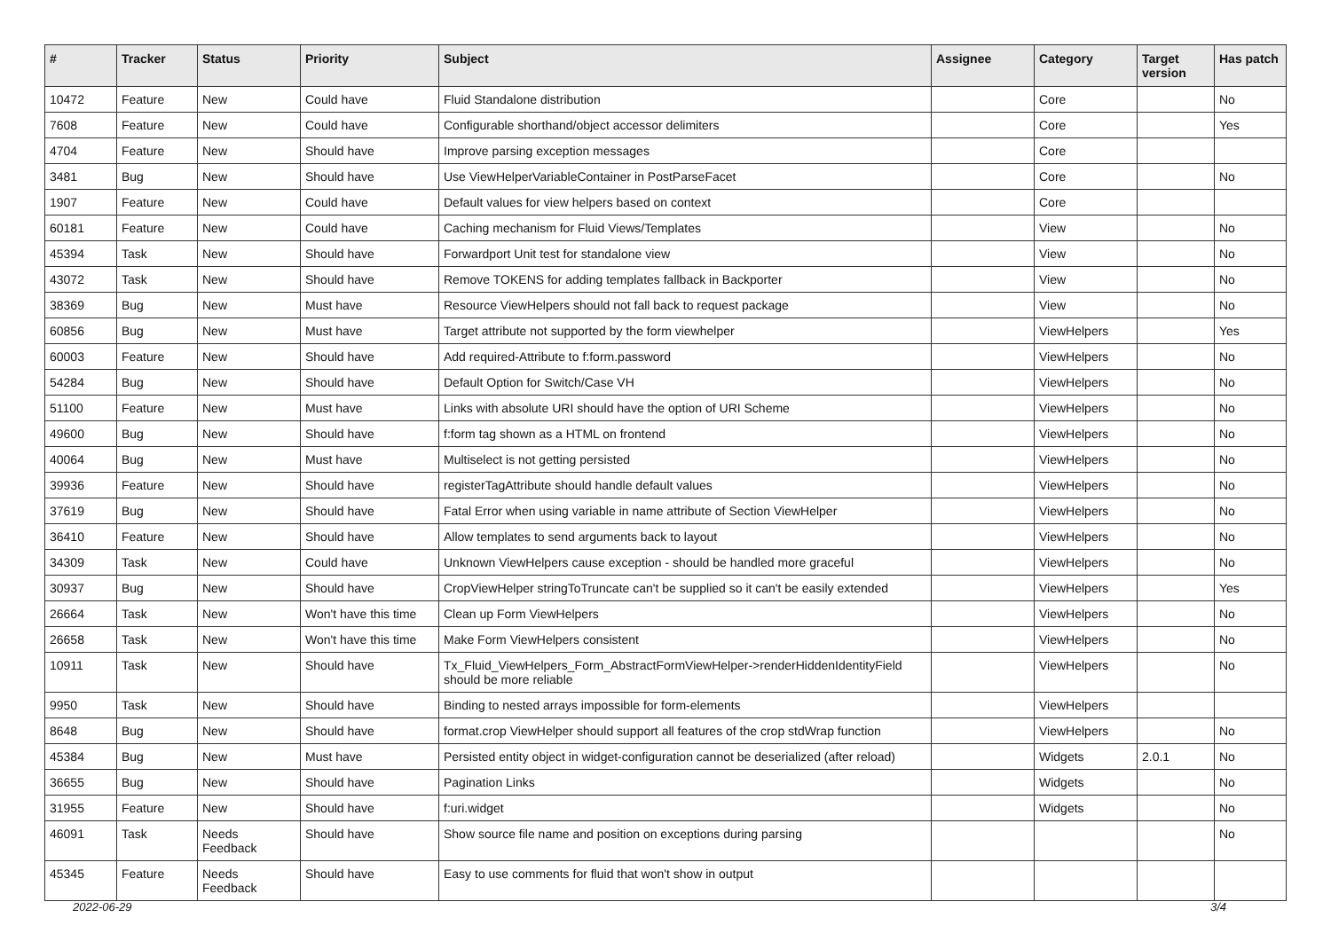| # | Tracker | Status | Priority | Subject | Assignee | Category | Target version | Has patch |
| --- | --- | --- | --- | --- | --- | --- | --- | --- |
| 10472 | Feature | New | Could have | Fluid Standalone distribution | | Core | | No |
| 7608 | Feature | New | Could have | Configurable shorthand/object accessor delimiters | | Core | | Yes |
| 4704 | Feature | New | Should have | Improve parsing exception messages | | Core | | |
| 3481 | Bug | New | Should have | Use ViewHelperVariableContainer in PostParseFacet | | Core | | No |
| 1907 | Feature | New | Could have | Default values for view helpers based on context | | Core | | |
| 60181 | Feature | New | Could have | Caching mechanism for Fluid Views/Templates | | View | | No |
| 45394 | Task | New | Should have | Forwardport Unit test for standalone view | | View | | No |
| 43072 | Task | New | Should have | Remove TOKENS for adding templates fallback in Backporter | | View | | No |
| 38369 | Bug | New | Must have | Resource ViewHelpers should not fall back to request package | | View | | No |
| 60856 | Bug | New | Must have | Target attribute not supported by the form viewhelper | | ViewHelpers | | Yes |
| 60003 | Feature | New | Should have | Add required-Attribute to f:form.password | | ViewHelpers | | No |
| 54284 | Bug | New | Should have | Default Option for Switch/Case VH | | ViewHelpers | | No |
| 51100 | Feature | New | Must have | Links with absolute URI should have the option of URI Scheme | | ViewHelpers | | No |
| 49600 | Bug | New | Should have | f:form tag shown as a HTML on frontend | | ViewHelpers | | No |
| 40064 | Bug | New | Must have | Multiselect is not getting persisted | | ViewHelpers | | No |
| 39936 | Feature | New | Should have | registerTagAttribute should handle default values | | ViewHelpers | | No |
| 37619 | Bug | New | Should have | Fatal Error when using variable in name attribute of Section ViewHelper | | ViewHelpers | | No |
| 36410 | Feature | New | Should have | Allow templates to send arguments back to layout | | ViewHelpers | | No |
| 34309 | Task | New | Could have | Unknown ViewHelpers cause exception - should be handled more graceful | | ViewHelpers | | No |
| 30937 | Bug | New | Should have | CropViewHelper stringToTruncate can't be supplied so it can't be easily extended | | ViewHelpers | | Yes |
| 26664 | Task | New | Won't have this time | Clean up Form ViewHelpers | | ViewHelpers | | No |
| 26658 | Task | New | Won't have this time | Make Form ViewHelpers consistent | | ViewHelpers | | No |
| 10911 | Task | New | Should have | Tx_Fluid_ViewHelpers_Form_AbstractFormViewHelper->renderHiddenIdentityField should be more reliable | | ViewHelpers | | No |
| 9950 | Task | New | Should have | Binding to nested arrays impossible for form-elements | | ViewHelpers | | |
| 8648 | Bug | New | Should have | format.crop ViewHelper should support all features of the crop stdWrap function | | ViewHelpers | | No |
| 45384 | Bug | New | Must have | Persisted entity object in widget-configuration cannot be deserialized (after reload) | | Widgets | 2.0.1 | No |
| 36655 | Bug | New | Should have | Pagination Links | | Widgets | | No |
| 31955 | Feature | New | Should have | f:uri.widget | | Widgets | | No |
| 46091 | Task | Needs Feedback | Should have | Show source file name and position on exceptions during parsing | | | | No |
| 45345 | Feature | Needs Feedback | Should have | Easy to use comments for fluid that won't show in output | | | | |
2022-06-29 3/4